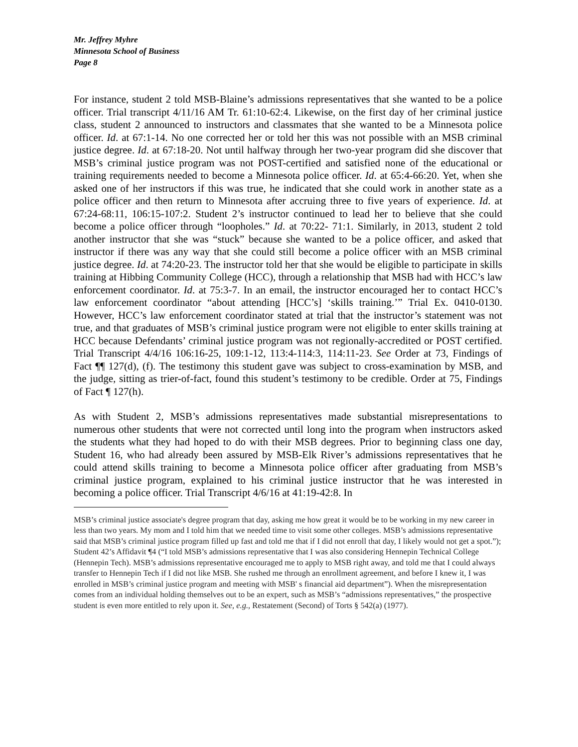Mr. Jeffrey Myhre
Minnesota School of Business
Page 8
For instance, student 2 told MSB-Blaine’s admissions representatives that she wanted to be a police officer. Trial transcript 4/11/16 AM Tr. 61:10-62:4. Likewise, on the first day of her criminal justice class, student 2 announced to instructors and classmates that she wanted to be a Minnesota police officer. Id. at 67:1-14. No one corrected her or told her this was not possible with an MSB criminal justice degree. Id. at 67:18-20. Not until halfway through her two-year program did she discover that MSB’s criminal justice program was not POST-certified and satisfied none of the educational or training requirements needed to become a Minnesota police officer. Id. at 65:4-66:20. Yet, when she asked one of her instructors if this was true, he indicated that she could work in another state as a police officer and then return to Minnesota after accruing three to five years of experience. Id. at 67:24-68:11, 106:15-107:2. Student 2’s instructor continued to lead her to believe that she could become a police officer through “loopholes.” Id. at 70:22- 71:1. Similarly, in 2013, student 2 told another instructor that she was “stuck” because she wanted to be a police officer, and asked that instructor if there was any way that she could still become a police officer with an MSB criminal justice degree. Id. at 74:20-23. The instructor told her that she would be eligible to participate in skills training at Hibbing Community College (HCC), through a relationship that MSB had with HCC’s law enforcement coordinator. Id. at 75:3-7. In an email, the instructor encouraged her to contact HCC’s law enforcement coordinator “about attending [HCC’s] ‘skills training.’” Trial Ex. 0410-0130. However, HCC’s law enforcement coordinator stated at trial that the instructor’s statement was not true, and that graduates of MSB’s criminal justice program were not eligible to enter skills training at HCC because Defendants’ criminal justice program was not regionally-accredited or POST certified. Trial Transcript 4/4/16 106:16-25, 109:1-12, 113:4-114:3, 114:11-23. See Order at 73, Findings of Fact ¶¶ 127(d), (f). The testimony this student gave was subject to cross-examination by MSB, and the judge, sitting as trier-of-fact, found this student’s testimony to be credible. Order at 75, Findings of Fact ¶ 127(h).
As with Student 2, MSB’s admissions representatives made substantial misrepresentations to numerous other students that were not corrected until long into the program when instructors asked the students what they had hoped to do with their MSB degrees. Prior to beginning class one day, Student 16, who had already been assured by MSB-Elk River’s admissions representatives that he could attend skills training to become a Minnesota police officer after graduating from MSB’s criminal justice program, explained to his criminal justice instructor that he was interested in becoming a police officer. Trial Transcript 4/6/16 at 41:19-42:8. In
MSB’s criminal justice associate's degree program that day, asking me how great it would be to be working in my new career in less than two years. My mom and I told him that we needed time to visit some other colleges. MSB’s admissions representative said that MSB’s criminal justice program filled up fast and told me that if I did not enroll that day, I likely would not get a spot.”); Student 42’s Affidavit ¶4 (“I told MSB’s admissions representative that I was also considering Hennepin Technical College (Hennepin Tech). MSB’s admissions representative encouraged me to apply to MSB right away, and told me that I could always transfer to Hennepin Tech if I did not like MSB. She rushed me through an enrollment agreement, and before I knew it, I was enrolled in MSB’s criminal justice program and meeting with MSB' s financial aid department”). When the misrepresentation comes from an individual holding themselves out to be an expert, such as MSB’s “admissions representatives,” the prospective student is even more entitled to rely upon it. See, e.g., Restatement (Second) of Torts § 542(a) (1977).